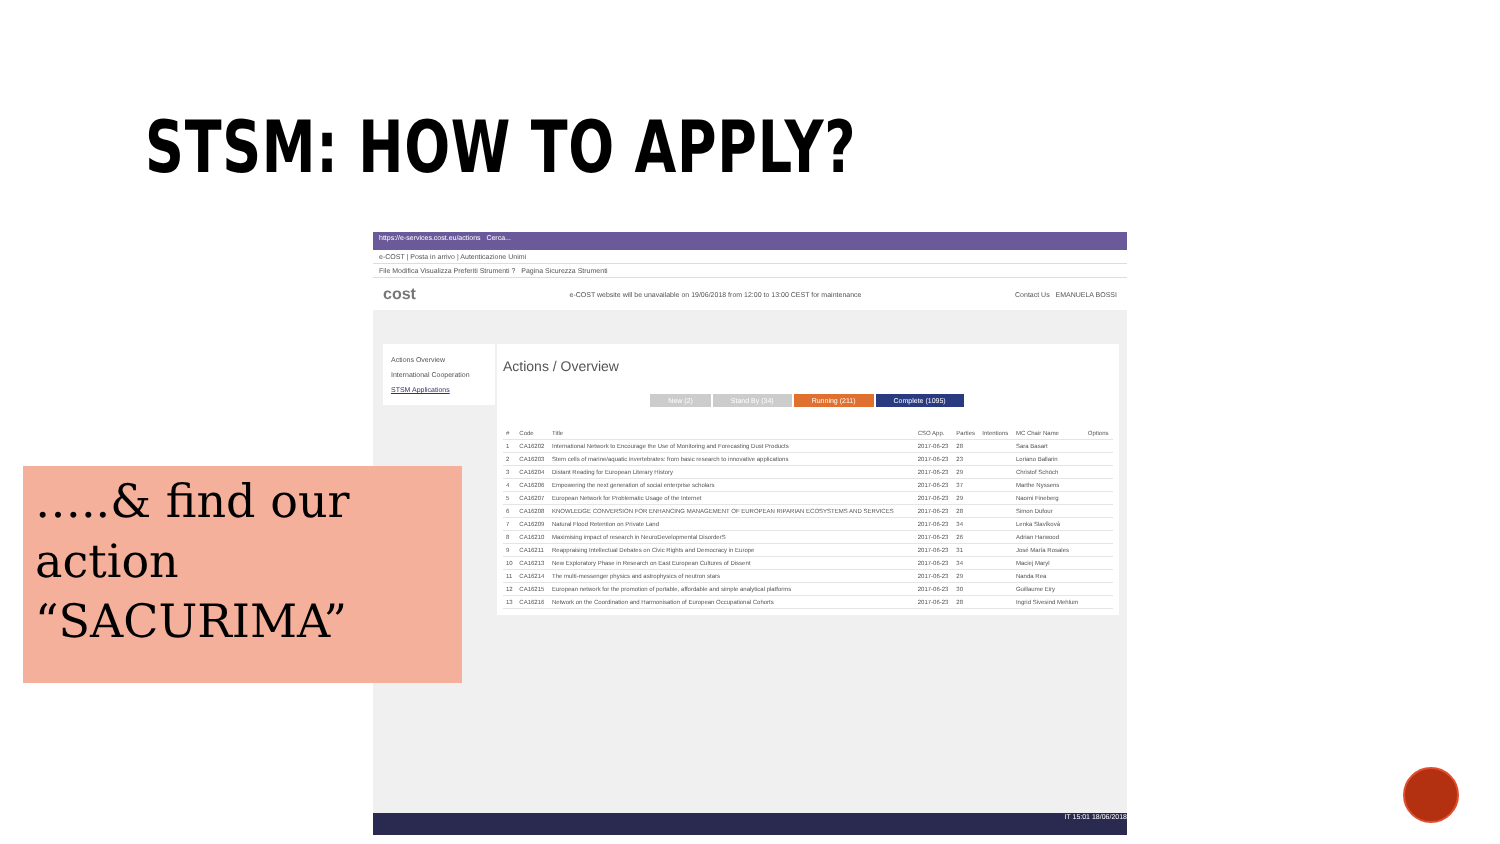STSM: HOW TO APPLY?
https://e-services.cost.eu/actions Cerca...
e-COST | Posta in arrivo | Autenticazione Unimi
File Modifica Visualizza Preferiti Strumenti ? Pagina Sicurezza Strumenti
cost e-COST website will be unavailable on 19/06/2018 from 12:00 to 13:00 CEST for maintenance Contact Us EMANUELA BOSSI
Actions Overview
International Cooperation
STSM Applications
Actions / Overview
New (2) Stand By (34) Running (211) Complete (1095)
| # | Code | Title | CSO App. | Parties | Intentions | MC Chair Name | Options |
| --- | --- | --- | --- | --- | --- | --- | --- |
| 1 | CA16202 | International Network to Encourage the Use of Monitoring and Forecasting Dust Products | 2017-06-23 | 28 | | Sara Basart | |
| 2 | CA16203 | Stem cells of marine/aquatic invertebrates: from basic research to innovative applications | 2017-06-23 | 23 | | Loriano Ballarin | |
| 3 | CA16204 | Distant Reading for European Literary History | 2017-06-23 | 29 | | Christof Schöch | |
| 4 | CA16206 | Empowering the next generation of social enterprise scholars | 2017-06-23 | 37 | | Marthe Nyssens | |
| 5 | CA16207 | European Network for Problematic Usage of the Internet | 2017-06-23 | 29 | | Naomi Fineberg | |
| 6 | CA16208 | KNOWLEDGE CONVERSION FOR ENHANCING MANAGEMENT OF EUROPEAN RIPARIAN ECOSYSTEMS AND SERVICES | 2017-06-23 | 28 | | Simon Dufour | |
| 7 | CA16209 | Natural Flood Retention on Private Land | 2017-06-23 | 34 | | Lenka Slavíková | |
| 8 | CA16210 | Maximising impact of research in NeuroDevelopmental DisorderS | 2017-06-23 | 26 | | Adrian Harwood | |
| 9 | CA16211 | Reappraising Intellectual Debates on Civic Rights and Democracy in Europe | 2017-06-23 | 31 | | José María Rosales | |
| 10 | CA16213 | New Exploratory Phase in Research on East European Cultures of Dissent | 2017-06-23 | 34 | | Maciej Maryl | |
| 11 | CA16214 | The multi-messenger physics and astrophysics of neutron stars | 2017-06-23 | 29 | | Nanda Rea | |
| 12 | CA16215 | European network for the promotion of portable, affordable and simple analytical platforms | 2017-06-23 | 30 | | Guillaume Eiry | |
| 13 | CA16216 | Network on the Coordination and Harmonisation of European Occupational Cohorts | 2017-06-23 | 28 | | Ingrid Sivesind Mehlum | |
IT 15:01 18/06/2018
…..& find our action “SACURIMA”